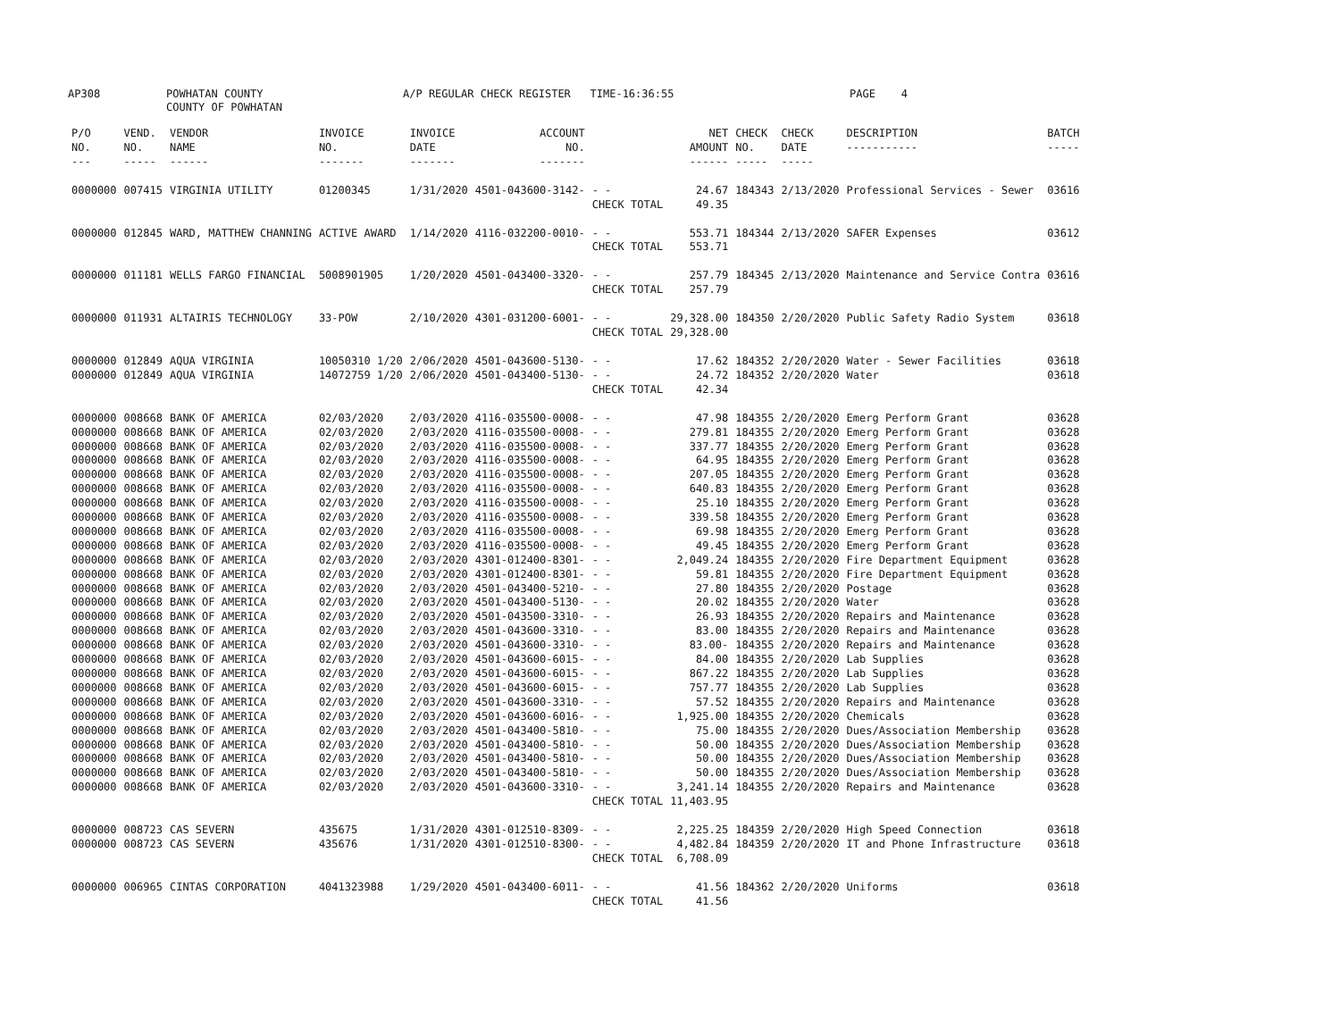AP308 POWHATAN COUNTY COUNTY OF POWHATAN A/P REGULAR CHECK REGISTER TIME-16:36:55 PAGE 4
| P/O NO. --- | VEND. NO. ----- | VENDOR NAME ------ | INVOICE NO. ------- | INVOICE DATE ------- | ACCOUNT NO. ------- | | NET AMOUNT ------ | CHECK NO. ----- | CHECK DATE ----- | DESCRIPTION ----------- | BATCH ----- |
| --- | --- | --- | --- | --- | --- | --- | --- | --- | --- | --- | --- |
| 0000000 | 007415 | VIRGINIA UTILITY | 01200345 | 1/31/2020 | 4501-043600-3142- | - - | 24.67 | 184343 | 2/13/2020 | Professional Services - Sewer | 03616 |
| | | | | | | CHECK TOTAL | 49.35 | | | | |
| 0000000 | 012845 | WARD, MATTHEW CHANNING | ACTIVE AWARD | 1/14/2020 | 4116-032200-0010- | - - | 553.71 | 184344 | 2/13/2020 | SAFER Expenses | 03612 |
| | | | | | | CHECK TOTAL | 553.71 | | | | |
| 0000000 | 011181 | WELLS FARGO FINANCIAL | 5008901905 | 1/20/2020 | 4501-043400-3320- | - - | 257.79 | 184345 | 2/13/2020 | Maintenance and Service Contra | 03616 |
| | | | | | | CHECK TOTAL | 257.79 | | | | |
| 0000000 | 011931 | ALTAIRIS TECHNOLOGY | 33-POW | 2/10/2020 | 4301-031200-6001- | - - | 29,328.00 | 184350 | 2/20/2020 | Public Safety Radio System | 03618 |
| | | | | | | CHECK TOTAL | 29,328.00 | | | | |
| 0000000 | 012849 | AQUA VIRGINIA | 10050310 1/20 | 2/06/2020 | 4501-043600-5130- | - - | 17.62 | 184352 | 2/20/2020 | Water - Sewer Facilities | 03618 |
| 0000000 | 012849 | AQUA VIRGINIA | 14072759 1/20 | 2/06/2020 | 4501-043400-5130- | - - | 24.72 | 184352 | 2/20/2020 | Water | 03618 |
| | | | | | | CHECK TOTAL | 42.34 | | | | |
| 0000000 | 008668 | BANK OF AMERICA | 02/03/2020 | 2/03/2020 | 4116-035500-0008- | - - | 47.98 | 184355 | 2/20/2020 | Emerg Perform Grant | 03628 |
| 0000000 | 008668 | BANK OF AMERICA | 02/03/2020 | 2/03/2020 | 4116-035500-0008- | - - | 279.81 | 184355 | 2/20/2020 | Emerg Perform Grant | 03628 |
| 0000000 | 008668 | BANK OF AMERICA | 02/03/2020 | 2/03/2020 | 4116-035500-0008- | - - | 337.77 | 184355 | 2/20/2020 | Emerg Perform Grant | 03628 |
| 0000000 | 008668 | BANK OF AMERICA | 02/03/2020 | 2/03/2020 | 4116-035500-0008- | - - | 64.95 | 184355 | 2/20/2020 | Emerg Perform Grant | 03628 |
| 0000000 | 008668 | BANK OF AMERICA | 02/03/2020 | 2/03/2020 | 4116-035500-0008- | - - | 207.05 | 184355 | 2/20/2020 | Emerg Perform Grant | 03628 |
| 0000000 | 008668 | BANK OF AMERICA | 02/03/2020 | 2/03/2020 | 4116-035500-0008- | - - | 640.83 | 184355 | 2/20/2020 | Emerg Perform Grant | 03628 |
| 0000000 | 008668 | BANK OF AMERICA | 02/03/2020 | 2/03/2020 | 4116-035500-0008- | - - | 25.10 | 184355 | 2/20/2020 | Emerg Perform Grant | 03628 |
| 0000000 | 008668 | BANK OF AMERICA | 02/03/2020 | 2/03/2020 | 4116-035500-0008- | - - | 339.58 | 184355 | 2/20/2020 | Emerg Perform Grant | 03628 |
| 0000000 | 008668 | BANK OF AMERICA | 02/03/2020 | 2/03/2020 | 4116-035500-0008- | - - | 69.98 | 184355 | 2/20/2020 | Emerg Perform Grant | 03628 |
| 0000000 | 008668 | BANK OF AMERICA | 02/03/2020 | 2/03/2020 | 4116-035500-0008- | - - | 49.45 | 184355 | 2/20/2020 | Emerg Perform Grant | 03628 |
| 0000000 | 008668 | BANK OF AMERICA | 02/03/2020 | 2/03/2020 | 4301-012400-8301- | - - | 2,049.24 | 184355 | 2/20/2020 | Fire Department Equipment | 03628 |
| 0000000 | 008668 | BANK OF AMERICA | 02/03/2020 | 2/03/2020 | 4301-012400-8301- | - - | 59.81 | 184355 | 2/20/2020 | Fire Department Equipment | 03628 |
| 0000000 | 008668 | BANK OF AMERICA | 02/03/2020 | 2/03/2020 | 4501-043400-5210- | - - | 27.80 | 184355 | 2/20/2020 | Postage | 03628 |
| 0000000 | 008668 | BANK OF AMERICA | 02/03/2020 | 2/03/2020 | 4501-043400-5130- | - - | 20.02 | 184355 | 2/20/2020 | Water | 03628 |
| 0000000 | 008668 | BANK OF AMERICA | 02/03/2020 | 2/03/2020 | 4501-043500-3310- | - - | 26.93 | 184355 | 2/20/2020 | Repairs and Maintenance | 03628 |
| 0000000 | 008668 | BANK OF AMERICA | 02/03/2020 | 2/03/2020 | 4501-043600-3310- | - - | 83.00 | 184355 | 2/20/2020 | Repairs and Maintenance | 03628 |
| 0000000 | 008668 | BANK OF AMERICA | 02/03/2020 | 2/03/2020 | 4501-043600-3310- | - - | 83.00- | 184355 | 2/20/2020 | Repairs and Maintenance | 03628 |
| 0000000 | 008668 | BANK OF AMERICA | 02/03/2020 | 2/03/2020 | 4501-043600-6015- | - - | 84.00 | 184355 | 2/20/2020 | Lab Supplies | 03628 |
| 0000000 | 008668 | BANK OF AMERICA | 02/03/2020 | 2/03/2020 | 4501-043600-6015- | - - | 867.22 | 184355 | 2/20/2020 | Lab Supplies | 03628 |
| 0000000 | 008668 | BANK OF AMERICA | 02/03/2020 | 2/03/2020 | 4501-043600-6015- | - - | 757.77 | 184355 | 2/20/2020 | Lab Supplies | 03628 |
| 0000000 | 008668 | BANK OF AMERICA | 02/03/2020 | 2/03/2020 | 4501-043600-3310- | - - | 57.52 | 184355 | 2/20/2020 | Repairs and Maintenance | 03628 |
| 0000000 | 008668 | BANK OF AMERICA | 02/03/2020 | 2/03/2020 | 4501-043600-6016- | - - | 1,925.00 | 184355 | 2/20/2020 | Chemicals | 03628 |
| 0000000 | 008668 | BANK OF AMERICA | 02/03/2020 | 2/03/2020 | 4501-043400-5810- | - - | 75.00 | 184355 | 2/20/2020 | Dues/Association Membership | 03628 |
| 0000000 | 008668 | BANK OF AMERICA | 02/03/2020 | 2/03/2020 | 4501-043400-5810- | - - | 50.00 | 184355 | 2/20/2020 | Dues/Association Membership | 03628 |
| 0000000 | 008668 | BANK OF AMERICA | 02/03/2020 | 2/03/2020 | 4501-043400-5810- | - - | 50.00 | 184355 | 2/20/2020 | Dues/Association Membership | 03628 |
| 0000000 | 008668 | BANK OF AMERICA | 02/03/2020 | 2/03/2020 | 4501-043400-5810- | - - | 50.00 | 184355 | 2/20/2020 | Dues/Association Membership | 03628 |
| 0000000 | 008668 | BANK OF AMERICA | 02/03/2020 | 2/03/2020 | 4501-043600-3310- | - - | 3,241.14 | 184355 | 2/20/2020 | Repairs and Maintenance | 03628 |
| | | | | | | CHECK TOTAL | 11,403.95 | | | | |
| 0000000 | 008723 | CAS SEVERN | 435675 | 1/31/2020 | 4301-012510-8309- | - - | 2,225.25 | 184359 | 2/20/2020 | High Speed Connection | 03618 |
| 0000000 | 008723 | CAS SEVERN | 435676 | 1/31/2020 | 4301-012510-8300- | - - | 4,482.84 | 184359 | 2/20/2020 | IT and Phone Infrastructure | 03618 |
| | | | | | | CHECK TOTAL | 6,708.09 | | | | |
| 0000000 | 006965 | CINTAS CORPORATION | 4041323988 | 1/29/2020 | 4501-043400-6011- | - - | 41.56 | 184362 | 2/20/2020 | Uniforms | 03618 |
| | | | | | | CHECK TOTAL | 41.56 | | | | |